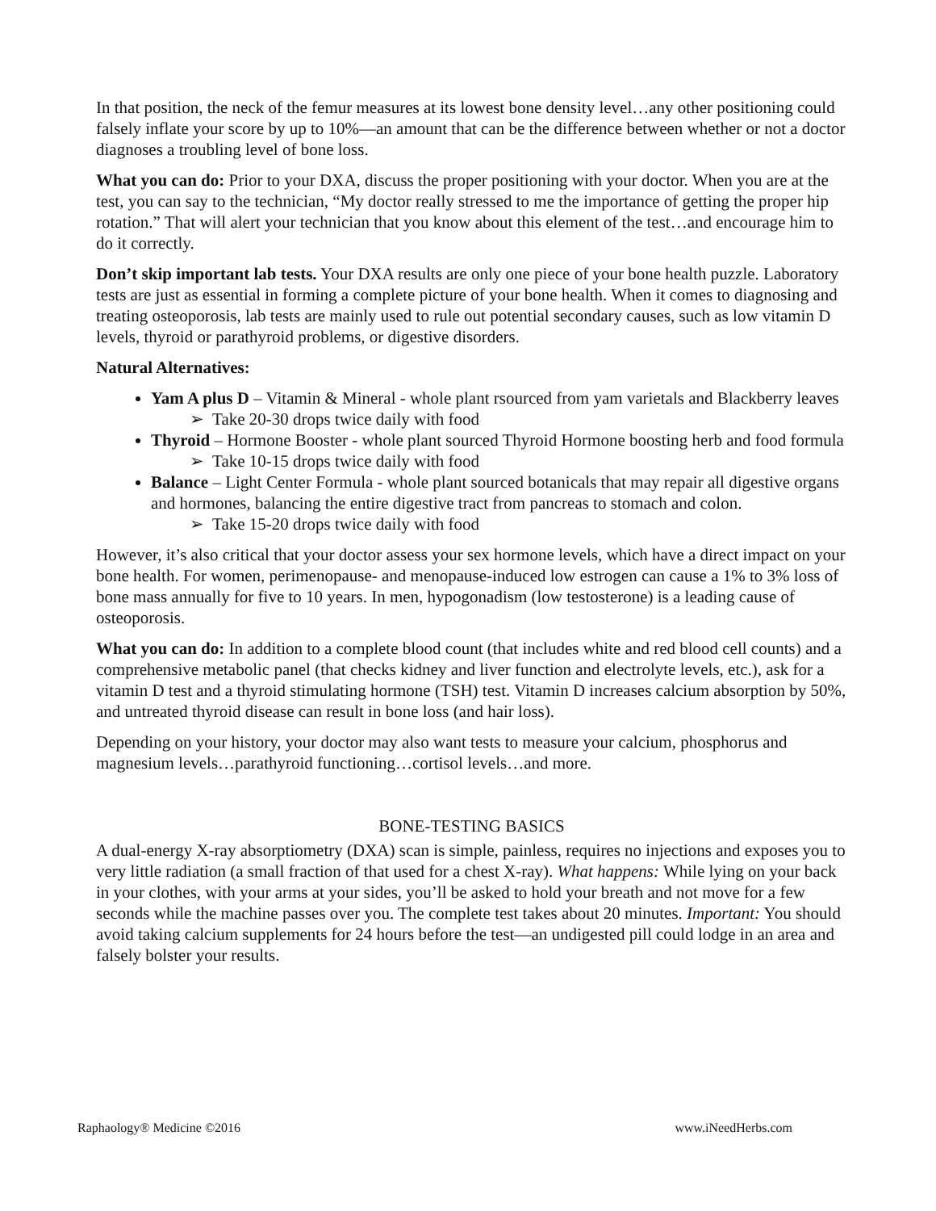In that position, the neck of the femur measures at its lowest bone density level…any other positioning could falsely inflate your score by up to 10%—an amount that can be the difference between whether or not a doctor diagnoses a troubling level of bone loss.
What you can do: Prior to your DXA, discuss the proper positioning with your doctor. When you are at the test, you can say to the technician, “My doctor really stressed to me the importance of getting the proper hip rotation.” That will alert your technician that you know about this element of the test…and encourage him to do it correctly.
Don’t skip important lab tests. Your DXA results are only one piece of your bone health puzzle. Laboratory tests are just as essential in forming a complete picture of your bone health. When it comes to diagnosing and treating osteoporosis, lab tests are mainly used to rule out potential secondary causes, such as low vitamin D levels, thyroid or parathyroid problems, or digestive disorders.
Natural Alternatives:
Yam A plus D – Vitamin & Mineral - whole plant rsourced from yam varietals and Blackberry leaves
➢ Take 20-30 drops twice daily with food
Thyroid – Hormone Booster - whole plant sourced Thyroid Hormone boosting herb and food formula
➢ Take 10-15 drops twice daily with food
Balance – Light Center Formula - whole plant sourced botanicals that may repair all digestive organs and hormones, balancing the entire digestive tract from pancreas to stomach and colon.
➢ Take 15-20 drops twice daily with food
However, it’s also critical that your doctor assess your sex hormone levels, which have a direct impact on your bone health. For women, perimenopause- and menopause-induced low estrogen can cause a 1% to 3% loss of bone mass annually for five to 10 years. In men, hypogonadism (low testosterone) is a leading cause of osteoporosis.
What you can do: In addition to a complete blood count (that includes white and red blood cell counts) and a comprehensive metabolic panel (that checks kidney and liver function and electrolyte levels, etc.), ask for a vitamin D test and a thyroid stimulating hormone (TSH) test. Vitamin D increases calcium absorption by 50%, and untreated thyroid disease can result in bone loss (and hair loss).
Depending on your history, your doctor may also want tests to measure your calcium, phosphorus and magnesium levels…parathyroid functioning…cortisol levels…and more.
BONE-TESTING BASICS
A dual-energy X-ray absorptiometry (DXA) scan is simple, painless, requires no injections and exposes you to very little radiation (a small fraction of that used for a chest X-ray). What happens: While lying on your back in your clothes, with your arms at your sides, you’ll be asked to hold your breath and not move for a few seconds while the machine passes over you. The complete test takes about 20 minutes. Important: You should avoid taking calcium supplements for 24 hours before the test—an undigested pill could lodge in an area and falsely bolster your results.
Raphaology® Medicine ©2016 www.iNeedHerbs.com